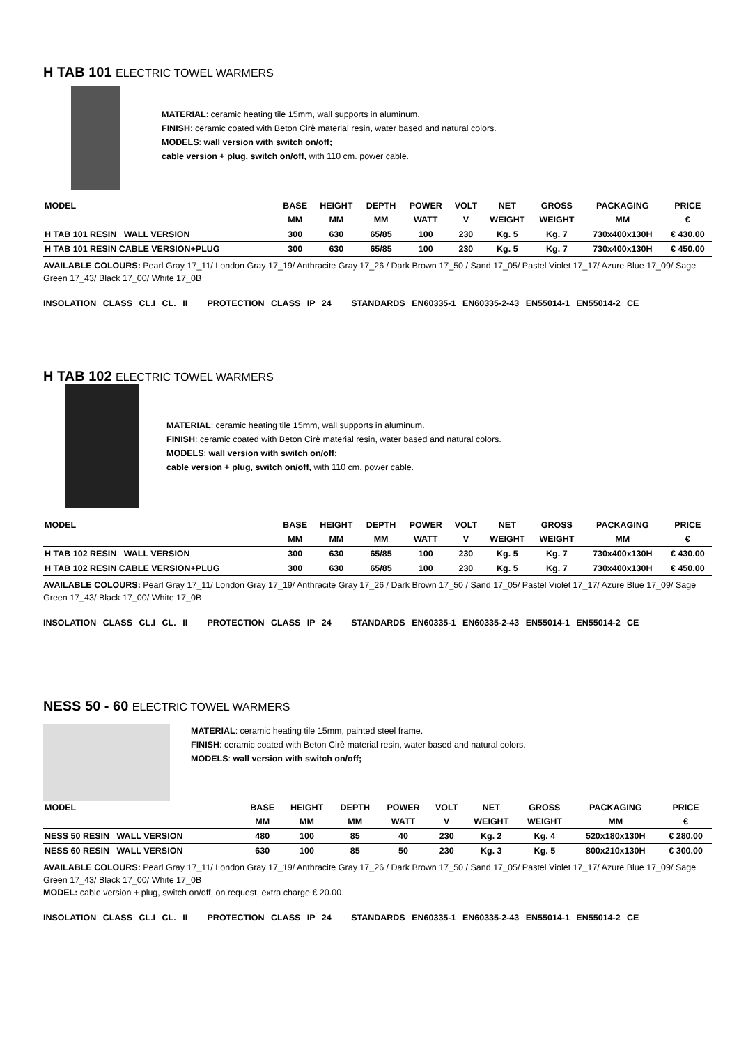H TAB 101 ELECTRIC TOWEL WARMERS
MATERIAL: ceramic heating tile 15mm, wall supports in aluminum.
FINISH: ceramic coated with Beton Cirè material resin, water based and natural colors.
MODELS: wall version with switch on/off;
cable version + plug, switch on/off, with 110 cm. power cable.
| MODEL | BASE | HEIGHT | DEPTH | POWER | VOLT | NET | GROSS | PACKAGING | PRICE |
| | MM | MM | MM | WATT | V | WEIGHT | WEIGHT | MM | € |
| H TAB 101 RESIN WALL VERSION | 300 | 630 | 65/85 | 100 | 230 | Kg. 5 | Kg. 7 | 730x400x130H | € 430.00 |
| H TAB 101 RESIN CABLE VERSION+PLUG | 300 | 630 | 65/85 | 100 | 230 | Kg. 5 | Kg. 7 | 730x400x130H | € 450.00 |
AVAILABLE COLOURS: Pearl Gray 17_11/ London Gray 17_19/ Anthracite Gray 17_26 / Dark Brown 17_50 / Sand 17_05/ Pastel Violet 17_17/ Azure Blue 17_09/ Sage Green 17_43/ Black 17_00/ White 17_0B
INSOLATION CLASS CL.I CL. II PROTECTION CLASS IP 24 STANDARDS EN60335-1 EN60335-2-43 EN55014-1 EN55014-2 CE
H TAB 102 ELECTRIC TOWEL WARMERS
MATERIAL: ceramic heating tile 15mm, wall supports in aluminum.
FINISH: ceramic coated with Beton Cirè material resin, water based and natural colors.
MODELS: wall version with switch on/off;
cable version + plug, switch on/off, with 110 cm. power cable.
| MODEL | BASE | HEIGHT | DEPTH | POWER | VOLT | NET | GROSS | PACKAGING | PRICE |
| | MM | MM | MM | WATT | V | WEIGHT | WEIGHT | MM | € |
| H TAB 102 RESIN WALL VERSION | 300 | 630 | 65/85 | 100 | 230 | Kg. 5 | Kg. 7 | 730x400x130H | € 430.00 |
| H TAB 102 RESIN CABLE VERSION+PLUG | 300 | 630 | 65/85 | 100 | 230 | Kg. 5 | Kg. 7 | 730x400x130H | € 450.00 |
AVAILABLE COLOURS: Pearl Gray 17_11/ London Gray 17_19/ Anthracite Gray 17_26 / Dark Brown 17_50 / Sand 17_05/ Pastel Violet 17_17/ Azure Blue 17_09/ Sage Green 17_43/ Black 17_00/ White 17_0B
INSOLATION CLASS CL.I CL. II PROTECTION CLASS IP 24 STANDARDS EN60335-1 EN60335-2-43 EN55014-1 EN55014-2 CE
NESS 50 - 60 ELECTRIC TOWEL WARMERS
MATERIAL: ceramic heating tile 15mm, painted steel frame.
FINISH: ceramic coated with Beton Cirè material resin, water based and natural colors.
MODELS: wall version with switch on/off;
| MODEL | BASE | HEIGHT | DEPTH | POWER | VOLT | NET | GROSS | PACKAGING | PRICE |
| | MM | MM | MM | WATT | V | WEIGHT | WEIGHT | MM | € |
| NESS 50 RESIN WALL VERSION | 480 | 100 | 85 | 40 | 230 | Kg. 2 | Kg. 4 | 520x180x130H | € 280.00 |
| NESS 60 RESIN WALL VERSION | 630 | 100 | 85 | 50 | 230 | Kg. 3 | Kg. 5 | 800x210x130H | € 300.00 |
AVAILABLE COLOURS: Pearl Gray 17_11/ London Gray 17_19/ Anthracite Gray 17_26 / Dark Brown 17_50 / Sand 17_05/ Pastel Violet 17_17/ Azure Blue 17_09/ Sage Green 17_43/ Black 17_00/ White 17_0B
MODEL: cable version + plug, switch on/off, on request, extra charge € 20.00.
INSOLATION CLASS CL.I CL. II PROTECTION CLASS IP 24 STANDARDS EN60335-1 EN60335-2-43 EN55014-1 EN55014-2 CE